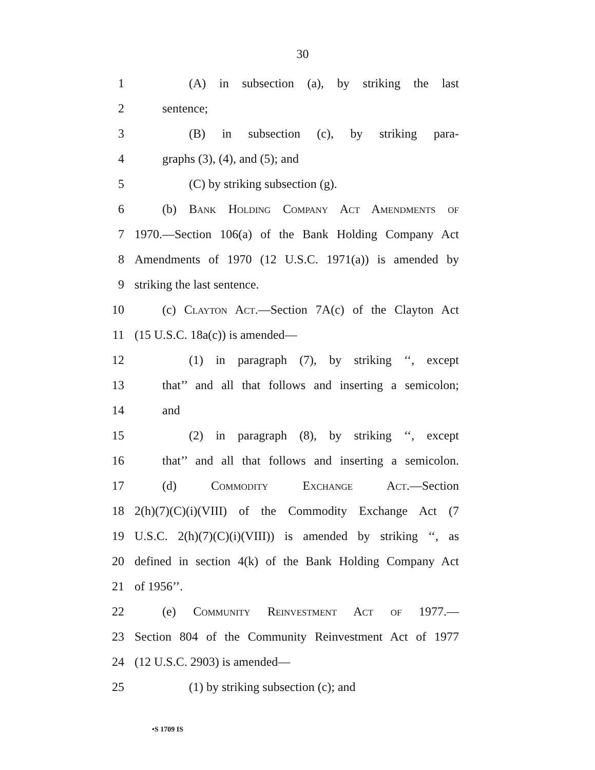30
1 (A) in subsection (a), by striking the last
2 sentence;
3 (B) in subsection (c), by striking para-
4 graphs (3), (4), and (5); and
5 (C) by striking subsection (g).
6 (b) Bank Holding Company Act Amendments of
7 1970.—Section 106(a) of the Bank Holding Company Act
8 Amendments of 1970 (12 U.S.C. 1971(a)) is amended by
9 striking the last sentence.
10 (c) Clayton Act.—Section 7A(c) of the Clayton Act
11 (15 U.S.C. 18a(c)) is amended—
12 (1) in paragraph (7), by striking ‘‘, except
13 that’’ and all that follows and inserting a semicolon;
14 and
15 (2) in paragraph (8), by striking ‘‘, except
16 that’’ and all that follows and inserting a semicolon.
17 (d) Commodity Exchange Act.—Section
18 2(h)(7)(C)(i)(VIII) of the Commodity Exchange Act (7
19 U.S.C. 2(h)(7)(C)(i)(VIII)) is amended by striking ‘‘, as
20 defined in section 4(k) of the Bank Holding Company Act
21 of 1956’’.
22 (e) Community Reinvestment Act of 1977.—
23 Section 804 of the Community Reinvestment Act of 1977
24 (12 U.S.C. 2903) is amended—
25 (1) by striking subsection (c); and
•S 1709 IS